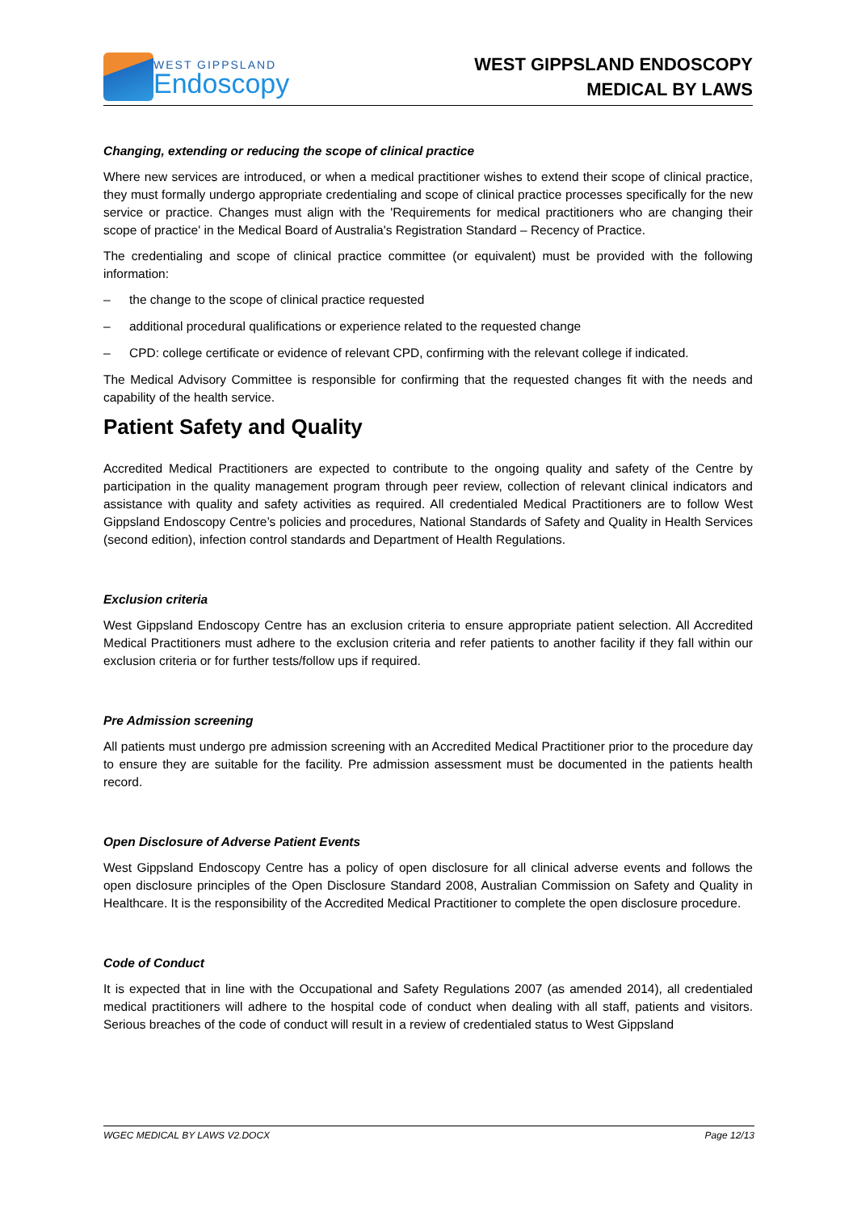WEST GIPPSLAND
Endoscopy
WEST GIPPSLAND ENDOSCOPY
MEDICAL BY LAWS
Changing, extending or reducing the scope of clinical practice
Where new services are introduced, or when a medical practitioner wishes to extend their scope of clinical practice, they must formally undergo appropriate credentialing and scope of clinical practice processes specifically for the new service or practice. Changes must align with the 'Requirements for medical practitioners who are changing their scope of practice' in the Medical Board of Australia's Registration Standard – Recency of Practice.
The credentialing and scope of clinical practice committee (or equivalent) must be provided with the following information:
– the change to the scope of clinical practice requested
– additional procedural qualifications or experience related to the requested change
– CPD: college certificate or evidence of relevant CPD, confirming with the relevant college if indicated.
The Medical Advisory Committee is responsible for confirming that the requested changes fit with the needs and capability of the health service.
Patient Safety and Quality
Accredited Medical Practitioners are expected to contribute to the ongoing quality and safety of the Centre by participation in the quality management program through peer review, collection of relevant clinical indicators and assistance with quality and safety activities as required. All credentialed Medical Practitioners are to follow West Gippsland Endoscopy Centre’s policies and procedures, National Standards of Safety and Quality in Health Services (second edition), infection control standards and Department of Health Regulations.
Exclusion criteria
West Gippsland Endoscopy Centre has an exclusion criteria to ensure appropriate patient selection. All Accredited Medical Practitioners must adhere to the exclusion criteria and refer patients to another facility if they fall within our exclusion criteria or for further tests/follow ups if required.
Pre Admission screening
All patients must undergo pre admission screening with an Accredited Medical Practitioner prior to the procedure day to ensure they are suitable for the facility. Pre admission assessment must be documented in the patients health record.
Open Disclosure of Adverse Patient Events
West Gippsland Endoscopy Centre has a policy of open disclosure for all clinical adverse events and follows the open disclosure principles of the Open Disclosure Standard 2008, Australian Commission on Safety and Quality in Healthcare. It is the responsibility of the Accredited Medical Practitioner to complete the open disclosure procedure.
Code of Conduct
It is expected that in line with the Occupational and Safety Regulations 2007 (as amended 2014), all credentialed medical practitioners will adhere to the hospital code of conduct when dealing with all staff, patients and visitors. Serious breaches of the code of conduct will result in a review of credentialed status to West Gippsland
WGEC MEDICAL BY LAWS V2.DOCX Page 12/13